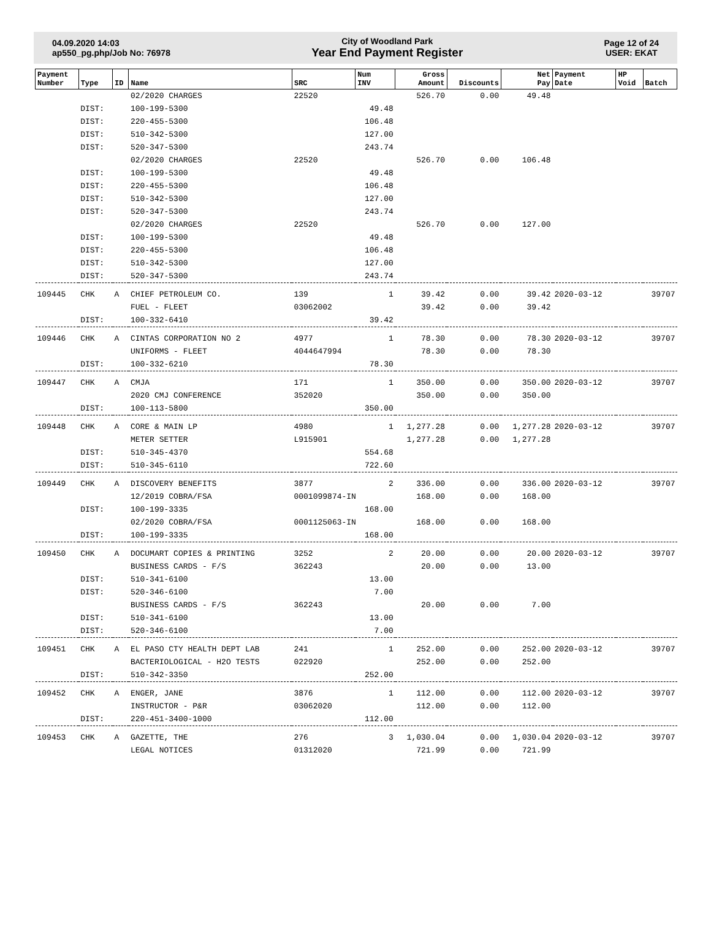04.09.2020 14:03
ap550_pg.php/Job No: 76978
City of Woodland Park
Year End Payment Register
Page 12 of 24
USER: EKAT
| Payment Number | Type | ID | Name | SRC | Num INV | Gross Amount | Discounts | Net Pay | Payment Date | HP Void | Batch |
| --- | --- | --- | --- | --- | --- | --- | --- | --- | --- | --- | --- |
| | | | 02/2020 CHARGES | 22520 | | 526.70 | 0.00 | 49.48 | | | |
| | DIST: | | 100-199-5300 | | 49.48 | | | | | | |
| | DIST: | | 220-455-5300 | | 106.48 | | | | | | |
| | DIST: | | 510-342-5300 | | 127.00 | | | | | | |
| | DIST: | | 520-347-5300 | | 243.74 | | | | | | |
| | | | 02/2020 CHARGES | 22520 | | 526.70 | 0.00 | 106.48 | | | |
| | DIST: | | 100-199-5300 | | 49.48 | | | | | | |
| | DIST: | | 220-455-5300 | | 106.48 | | | | | | |
| | DIST: | | 510-342-5300 | | 127.00 | | | | | | |
| | DIST: | | 520-347-5300 | | 243.74 | | | | | | |
| | | | 02/2020 CHARGES | 22520 | | 526.70 | 0.00 | 127.00 | | | |
| | DIST: | | 100-199-5300 | | 49.48 | | | | | | |
| | DIST: | | 220-455-5300 | | 106.48 | | | | | | |
| | DIST: | | 510-342-5300 | | 127.00 | | | | | | |
| | DIST: | | 520-347-5300 | | 243.74 | | | | | | |
| 109445 | CHK | A | CHIEF PETROLEUM CO. | 139 | 1 | 39.42 | 0.00 | 39.42 | 2020-03-12 | | 39707 |
| | | | FUEL - FLEET | 03062002 | | 39.42 | 0.00 | 39.42 | | | |
| | DIST: | | 100-332-6410 | | 39.42 | | | | | | |
| 109446 | CHK | A | CINTAS CORPORATION NO 2 | 4977 | 1 | 78.30 | 0.00 | 78.30 | 2020-03-12 | | 39707 |
| | | | UNIFORMS - FLEET | 4044647994 | | 78.30 | 0.00 | 78.30 | | | |
| | DIST: | | 100-332-6210 | | 78.30 | | | | | | |
| 109447 | CHK | A | CMJA | 171 | 1 | 350.00 | 0.00 | 350.00 | 2020-03-12 | | 39707 |
| | | | 2020 CMJ CONFERENCE | 352020 | | 350.00 | 0.00 | 350.00 | | | |
| | DIST: | | 100-113-5800 | | 350.00 | | | | | | |
| 109448 | CHK | A | CORE & MAIN LP | 4980 | 1 | 1,277.28 | 0.00 | 1,277.28 | 2020-03-12 | | 39707 |
| | | | METER SETTER | L915901 | | 1,277.28 | 0.00 | 1,277.28 | | | |
| | DIST: | | 510-345-4370 | | 554.68 | | | | | | |
| | DIST: | | 510-345-6110 | | 722.60 | | | | | | |
| 109449 | CHK | A | DISCOVERY BENEFITS | 3877 | 2 | 336.00 | 0.00 | 336.00 | 2020-03-12 | | 39707 |
| | | | 12/2019 COBRA/FSA | 0001099874-IN | | 168.00 | 0.00 | 168.00 | | | |
| | DIST: | | 100-199-3335 | | 168.00 | | | | | | |
| | | | 02/2020 COBRA/FSA | 0001125063-IN | | 168.00 | 0.00 | 168.00 | | | |
| | DIST: | | 100-199-3335 | | 168.00 | | | | | | |
| 109450 | CHK | A | DOCUMART COPIES & PRINTING | 3252 | 2 | 20.00 | 0.00 | 20.00 | 2020-03-12 | | 39707 |
| | | | BUSINESS CARDS - F/S | 362243 | | 20.00 | 0.00 | 13.00 | | | |
| | DIST: | | 510-341-6100 | | 13.00 | | | | | | |
| | DIST: | | 520-346-6100 | | 7.00 | | | | | | |
| | | | BUSINESS CARDS - F/S | 362243 | | 20.00 | 0.00 | 7.00 | | | |
| | DIST: | | 510-341-6100 | | 13.00 | | | | | | |
| | DIST: | | 520-346-6100 | | 7.00 | | | | | | |
| 109451 | CHK | A | EL PASO CTY HEALTH DEPT LAB | 241 | 1 | 252.00 | 0.00 | 252.00 | 2020-03-12 | | 39707 |
| | | | BACTERIOLOGICAL - H2O TESTS | 022920 | | 252.00 | 0.00 | 252.00 | | | |
| | DIST: | | 510-342-3350 | | 252.00 | | | | | | |
| 109452 | CHK | A | ENGER, JANE | 3876 | 1 | 112.00 | 0.00 | 112.00 | 2020-03-12 | | 39707 |
| | | | INSTRUCTOR - P&R | 03062020 | | 112.00 | 0.00 | 112.00 | | | |
| | DIST: | | 220-451-3400-1000 | | 112.00 | | | | | | |
| 109453 | CHK | A | GAZETTE, THE | 276 | 3 | 1,030.04 | 0.00 | 1,030.04 | 2020-03-12 | | 39707 |
| | | | LEGAL NOTICES | 01312020 | | 721.99 | 0.00 | 721.99 | | | |